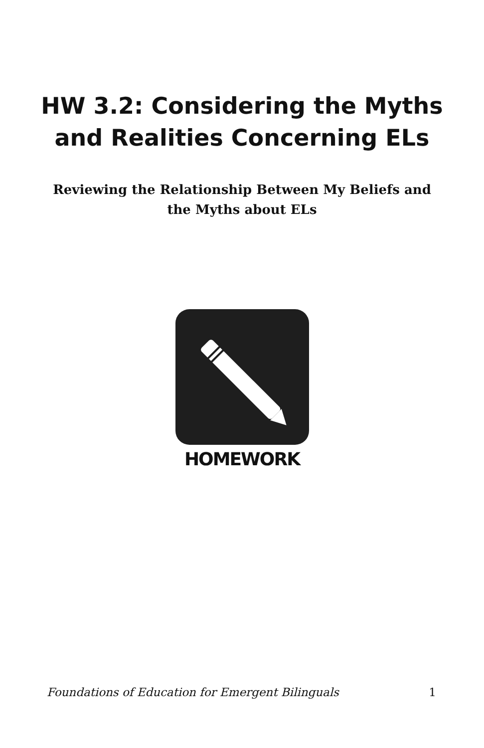HW 3.2: Considering the Myths
and Realities Concerning ELs
Reviewing the Relationship Between My Beliefs and the Myths about ELs
HOMEWORK
Foundations of Education for Emergent Bilinguals 1